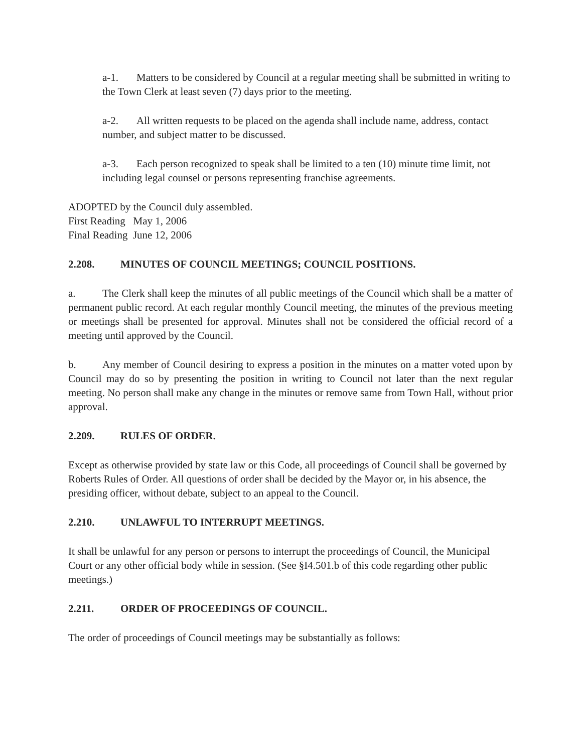a-1. Matters to be considered by Council at a regular meeting shall be submitted in writing to the Town Clerk at least seven (7) days prior to the meeting.
a-2. All written requests to be placed on the agenda shall include name, address, contact number, and subject matter to be discussed.
a-3. Each person recognized to speak shall be limited to a ten (10) minute time limit, not including legal counsel or persons representing franchise agreements.
ADOPTED by the Council duly assembled.
First Reading May 1, 2006
Final Reading June 12, 2006
2.208. MINUTES OF COUNCIL MEETINGS; COUNCIL POSITIONS.
a. The Clerk shall keep the minutes of all public meetings of the Council which shall be a matter of permanent public record. At each regular monthly Council meeting, the minutes of the previous meeting or meetings shall be presented for approval. Minutes shall not be considered the official record of a meeting until approved by the Council.
b. Any member of Council desiring to express a position in the minutes on a matter voted upon by Council may do so by presenting the position in writing to Council not later than the next regular meeting. No person shall make any change in the minutes or remove same from Town Hall, without prior approval.
2.209. RULES OF ORDER.
Except as otherwise provided by state law or this Code, all proceedings of Council shall be governed by Roberts Rules of Order. All questions of order shall be decided by the Mayor or, in his absence, the presiding officer, without debate, subject to an appeal to the Council.
2.210. UNLAWFUL TO INTERRUPT MEETINGS.
It shall be unlawful for any person or persons to interrupt the proceedings of Council, the Municipal Court or any other official body while in session. (See §I4.501.b of this code regarding other public meetings.)
2.211. ORDER OF PROCEEDINGS OF COUNCIL.
The order of proceedings of Council meetings may be substantially as follows: